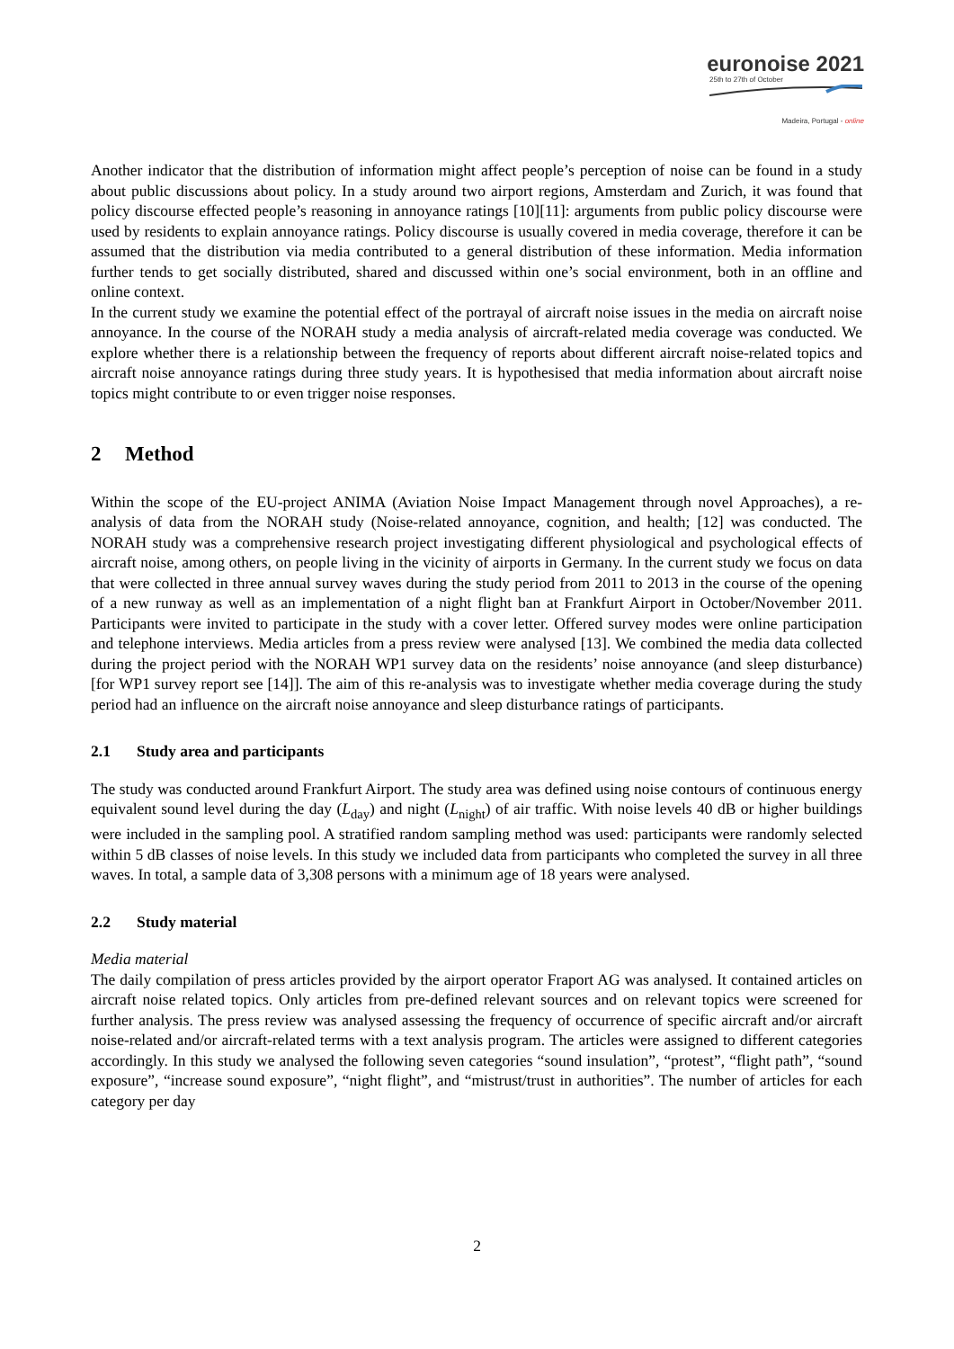euronoise 2021
25th to 27th of October
Madeira, Portugal - online
Another indicator that the distribution of information might affect people’s perception of noise can be found in a study about public discussions about policy. In a study around two airport regions, Amsterdam and Zurich, it was found that policy discourse effected people’s reasoning in annoyance ratings [10][11]: arguments from public policy discourse were used by residents to explain annoyance ratings. Policy discourse is usually covered in media coverage, therefore it can be assumed that the distribution via media contributed to a general distribution of these information. Media information further tends to get socially distributed, shared and discussed within one’s social environment, both in an offline and online context.
In the current study we examine the potential effect of the portrayal of aircraft noise issues in the media on aircraft noise annoyance. In the course of the NORAH study a media analysis of aircraft-related media coverage was conducted. We explore whether there is a relationship between the frequency of reports about different aircraft noise-related topics and aircraft noise annoyance ratings during three study years. It is hypothesised that media information about aircraft noise topics might contribute to or even trigger noise responses.
2 Method
Within the scope of the EU-project ANIMA (Aviation Noise Impact Management through novel Approaches), a re-analysis of data from the NORAH study (Noise-related annoyance, cognition, and health; [12] was conducted. The NORAH study was a comprehensive research project investigating different physiological and psychological effects of aircraft noise, among others, on people living in the vicinity of airports in Germany. In the current study we focus on data that were collected in three annual survey waves during the study period from 2011 to 2013 in the course of the opening of a new runway as well as an implementation of a night flight ban at Frankfurt Airport in October/November 2011. Participants were invited to participate in the study with a cover letter. Offered survey modes were online participation and telephone interviews. Media articles from a press review were analysed [13]. We combined the media data collected during the project period with the NORAH WP1 survey data on the residents’ noise annoyance (and sleep disturbance) [for WP1 survey report see [14]]. The aim of this re-analysis was to investigate whether media coverage during the study period had an influence on the aircraft noise annoyance and sleep disturbance ratings of participants.
2.1 Study area and participants
The study was conducted around Frankfurt Airport. The study area was defined using noise contours of continuous energy equivalent sound level during the day (L<sub>day</sub>) and night (L<sub>night</sub>) of air traffic. With noise levels 40 dB or higher buildings were included in the sampling pool. A stratified random sampling method was used: participants were randomly selected within 5 dB classes of noise levels. In this study we included data from participants who completed the survey in all three waves. In total, a sample data of 3,308 persons with a minimum age of 18 years were analysed.
2.2 Study material
Media material
The daily compilation of press articles provided by the airport operator Fraport AG was analysed. It contained articles on aircraft noise related topics. Only articles from pre-defined relevant sources and on relevant topics were screened for further analysis. The press review was analysed assessing the frequency of occurrence of specific aircraft and/or aircraft noise-related and/or aircraft-related terms with a text analysis program. The articles were assigned to different categories accordingly. In this study we analysed the following seven categories “sound insulation”, “protest”, “flight path”, “sound exposure”, “increase sound exposure”, “night flight”, and “mistrust/trust in authorities”. The number of articles for each category per day
2